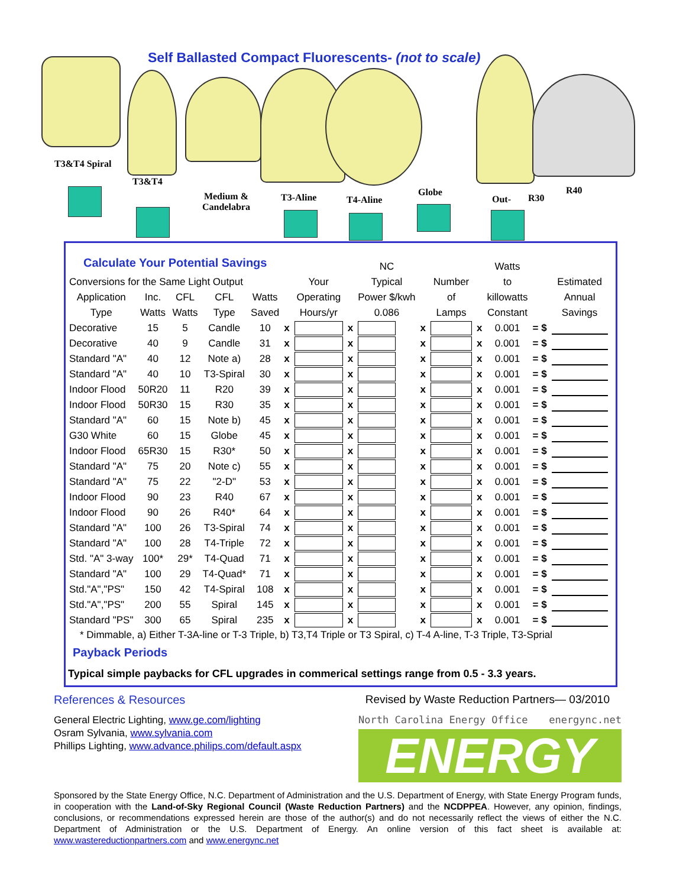Self Ballasted Compact Fluorescents- (not to scale)
T3&T4 Spiral
T3&T4
Medium &
Candelabra
T3-Aline T4-Aline
Globe
Out- R30
R40
Calculate Your Potential Savings
| | | | | | | | | NC | | | | Watts | | |
| --- | --- | --- | --- | --- | --- | --- | --- | --- | --- | --- | --- | --- | --- | --- |
| Conversions for the Same Light Output | | | | | | Your | | Typical | | Number | | to | | Estimated |
| Application | Inc. | CFL | CFL | Watts | | Operating | | Power $/kwh | | of | | killowatts | | Annual |
| Type | Watts | Watts | Type | Saved | | Hours/yr | | 0.086 | | Lamps | | Constant | | Savings |
| Decorative | 15 | 5 | Candle | 10 | x | | x | | x | | x | 0.001 | = $ | |
| Decorative | 40 | 9 | Candle | 31 | x | | x | | x | | x | 0.001 | = $ | |
| Standard "A" | 40 | 12 | Note a) | 28 | x | | x | | x | | x | 0.001 | = $ | |
| Standard "A" | 40 | 10 | T3-Spiral | 30 | x | | x | | x | | x | 0.001 | = $ | |
| Indoor Flood | 50R20 | 11 | R20 | 39 | x | | x | | x | | x | 0.001 | = $ | |
| Indoor Flood | 50R30 | 15 | R30 | 35 | x | | x | | x | | x | 0.001 | = $ | |
| Standard "A" | 60 | 15 | Note b) | 45 | x | | x | | x | | x | 0.001 | = $ | |
| G30 White | 60 | 15 | Globe | 45 | x | | x | | x | | x | 0.001 | = $ | |
| Indoor Flood | 65R30 | 15 | R30* | 50 | x | | x | | x | | x | 0.001 | = $ | |
| Standard "A" | 75 | 20 | Note c) | 55 | x | | x | | x | | x | 0.001 | = $ | |
| Standard "A" | 75 | 22 | "2-D" | 53 | x | | x | | x | | x | 0.001 | = $ | |
| Indoor Flood | 90 | 23 | R40 | 67 | x | | x | | x | | x | 0.001 | = $ | |
| Indoor Flood | 90 | 26 | R40* | 64 | x | | x | | x | | x | 0.001 | = $ | |
| Standard "A" | 100 | 26 | T3-Spiral | 74 | x | | x | | x | | x | 0.001 | = $ | |
| Standard "A" | 100 | 28 | T4-Triple | 72 | x | | x | | x | | x | 0.001 | = $ | |
| Std. "A" 3-way | 100* | 29* | T4-Quad | 71 | x | | x | | x | | x | 0.001 | = $ | |
| Standard "A" | 100 | 29 | T4-Quad* | 71 | x | | x | | x | | x | 0.001 | = $ | |
| Std."A","PS" | 150 | 42 | T4-Spiral | 108 | x | | x | | x | | x | 0.001 | = $ | |
| Std."A","PS" | 200 | 55 | Spiral | 145 | x | | x | | x | | x | 0.001 | = $ | |
| Standard "PS" | 300 | 65 | Spiral | 235 | x | | x | | x | | x | 0.001 | = $ | |
* Dimmable, a) Either T-3A-line or T-3 Triple, b) T3,T4 Triple or T3 Spiral, c) T-4 A-line, T-3 Triple, T3-Sprial
Payback Periods
Typical simple paybacks for CFL upgrades in commerical settings range from 0.5 - 3.3 years.
References & Resources Revised by Waste Reduction Partners— 03/2010
General Electric Lighting, www.ge.com/lighting
Osram Sylvania, www.sylvania.com
Phillips Lighting, www.advance.philips.com/default.aspx
North Carolina Energy Office energync.net
ENERGY
Sponsored by the State Energy Office, N.C. Department of Administration and the U.S. Department of Energy, with State Energy Program funds, in cooperation with the Land-of-Sky Regional Council (Waste Reduction Partners) and the NCDPPEA. However, any opinion, findings, conclusions, or recommendations expressed herein are those of the author(s) and do not necessarily reflect the views of either the N.C. Department of Administration or the U.S. Department of Energy. An online version of this fact sheet is available at: www.wastereductionpartners.com and www.energync.net